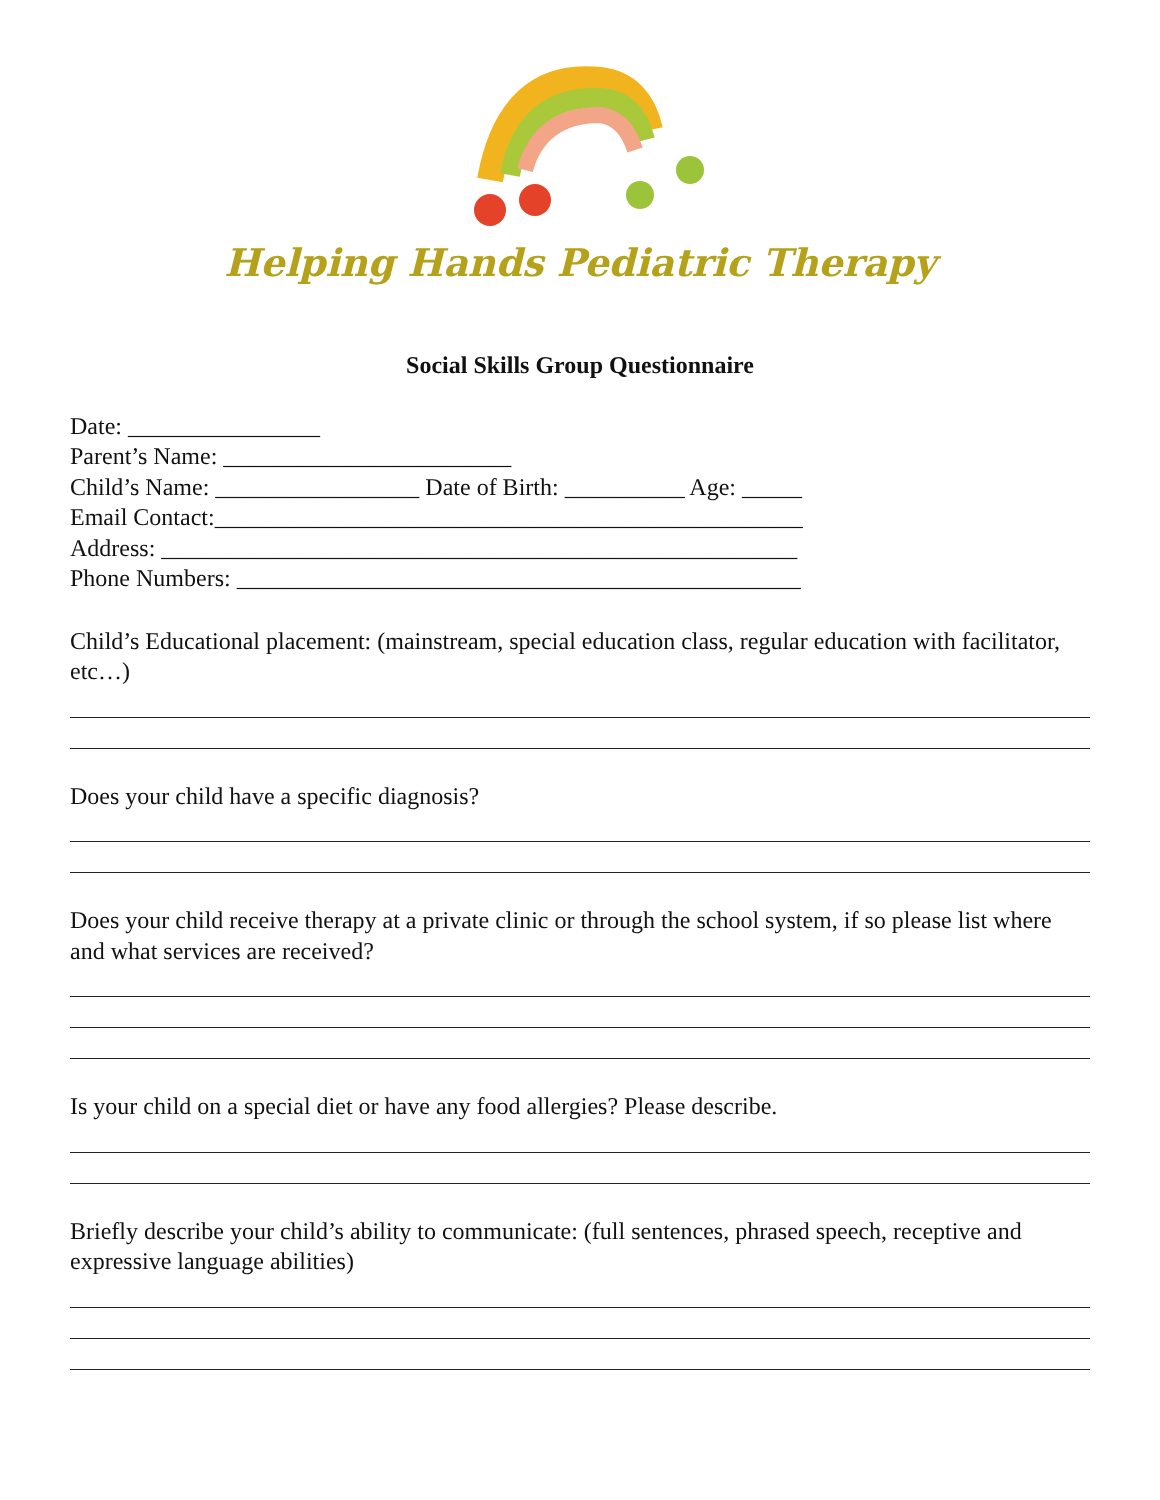Helping Hands Pediatric Therapy
Social Skills Group Questionnaire
Date: ________________
Parent’s Name: ________________________
Child’s Name: _________________ Date of Birth: __________ Age: _____
Email Contact:_________________________________________________
Address: _____________________________________________________
Phone Numbers: _______________________________________________
Child’s Educational placement: (mainstream, special education class, regular education with facilitator, etc…)
Does your child have a specific diagnosis?
Does your child receive therapy at a private clinic or through the school system, if so please list where and what services are received?
Is your child on a special diet or have any food allergies? Please describe.
Briefly describe your child’s ability to communicate: (full sentences, phrased speech, receptive and expressive language abilities)